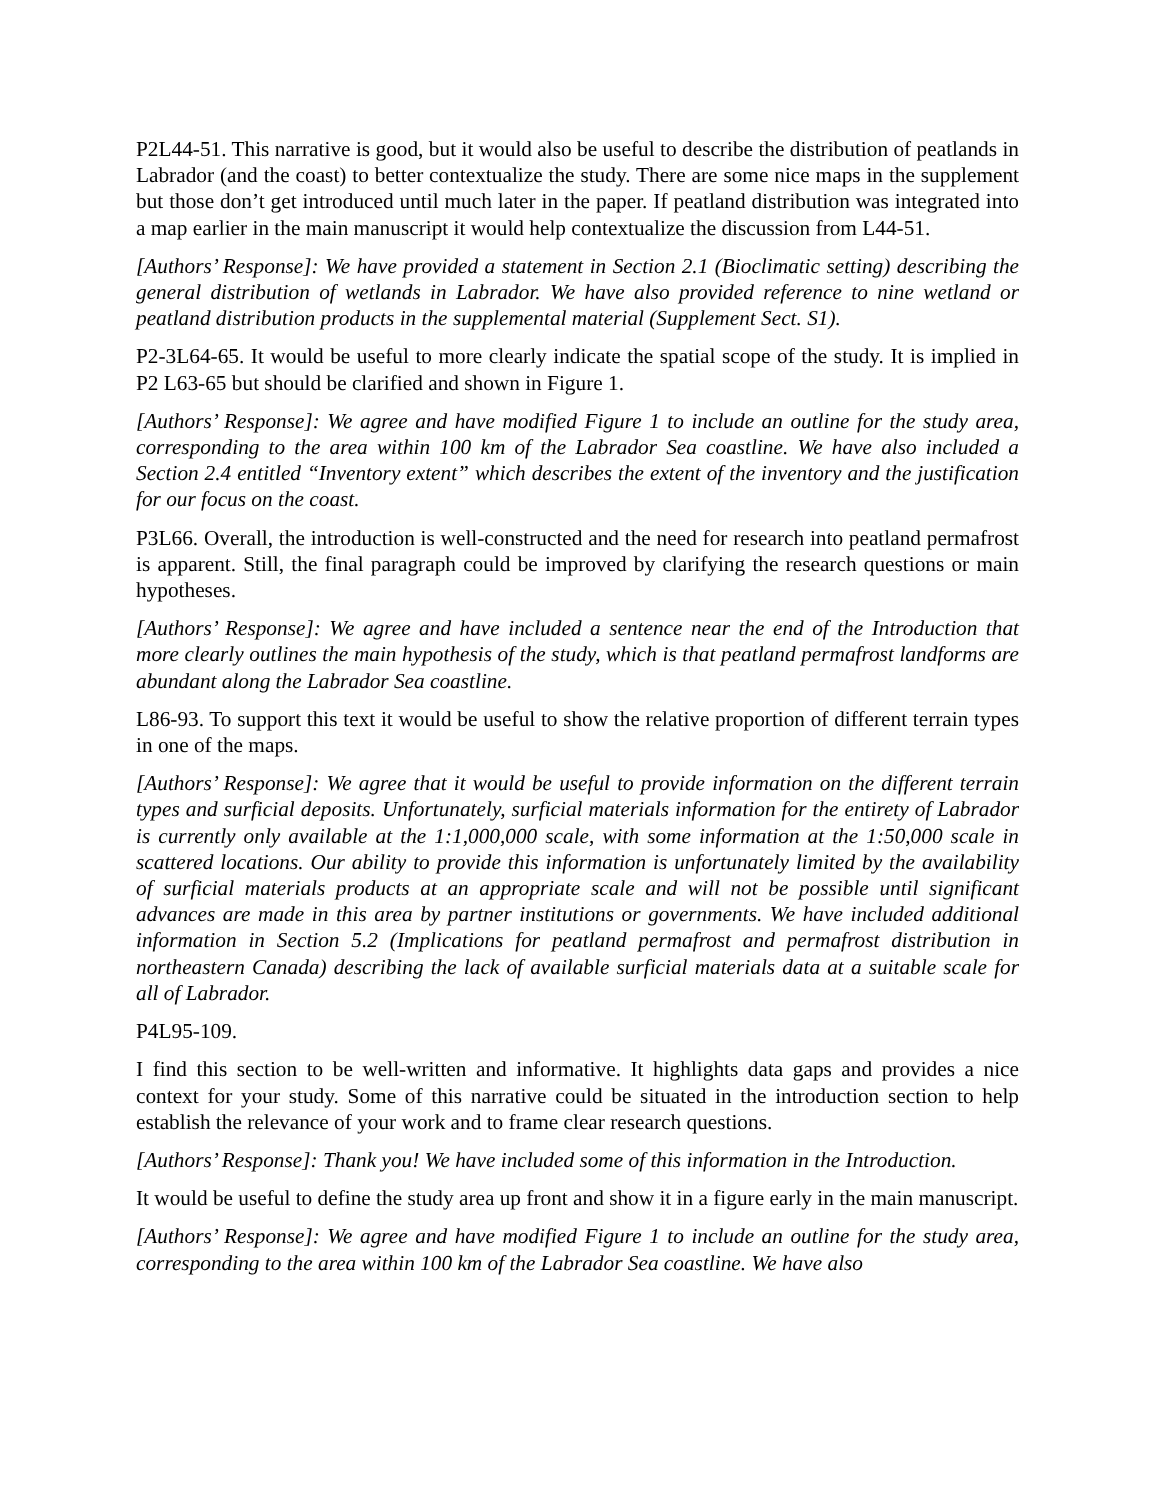P2L44-51. This narrative is good, but it would also be useful to describe the distribution of peatlands in Labrador (and the coast) to better contextualize the study. There are some nice maps in the supplement but those don’t get introduced until much later in the paper. If peatland distribution was integrated into a map earlier in the main manuscript it would help contextualize the discussion from L44-51.
[Authors’ Response]: We have provided a statement in Section 2.1 (Bioclimatic setting) describing the general distribution of wetlands in Labrador. We have also provided reference to nine wetland or peatland distribution products in the supplemental material (Supplement Sect. S1).
P2-3L64-65. It would be useful to more clearly indicate the spatial scope of the study. It is implied in P2 L63-65 but should be clarified and shown in Figure 1.
[Authors’ Response]: We agree and have modified Figure 1 to include an outline for the study area, corresponding to the area within 100 km of the Labrador Sea coastline. We have also included a Section 2.4 entitled “Inventory extent” which describes the extent of the inventory and the justification for our focus on the coast.
P3L66. Overall, the introduction is well-constructed and the need for research into peatland permafrost is apparent. Still, the final paragraph could be improved by clarifying the research questions or main hypotheses.
[Authors’ Response]: We agree and have included a sentence near the end of the Introduction that more clearly outlines the main hypothesis of the study, which is that peatland permafrost landforms are abundant along the Labrador Sea coastline.
L86-93. To support this text it would be useful to show the relative proportion of different terrain types in one of the maps.
[Authors’ Response]: We agree that it would be useful to provide information on the different terrain types and surficial deposits. Unfortunately, surficial materials information for the entirety of Labrador is currently only available at the 1:1,000,000 scale, with some information at the 1:50,000 scale in scattered locations. Our ability to provide this information is unfortunately limited by the availability of surficial materials products at an appropriate scale and will not be possible until significant advances are made in this area by partner institutions or governments. We have included additional information in Section 5.2 (Implications for peatland permafrost and permafrost distribution in northeastern Canada) describing the lack of available surficial materials data at a suitable scale for all of Labrador.
P4L95-109.
I find this section to be well-written and informative. It highlights data gaps and provides a nice context for your study. Some of this narrative could be situated in the introduction section to help establish the relevance of your work and to frame clear research questions.
[Authors’ Response]: Thank you! We have included some of this information in the Introduction.
It would be useful to define the study area up front and show it in a figure early in the main manuscript.
[Authors’ Response]: We agree and have modified Figure 1 to include an outline for the study area, corresponding to the area within 100 km of the Labrador Sea coastline. We have also